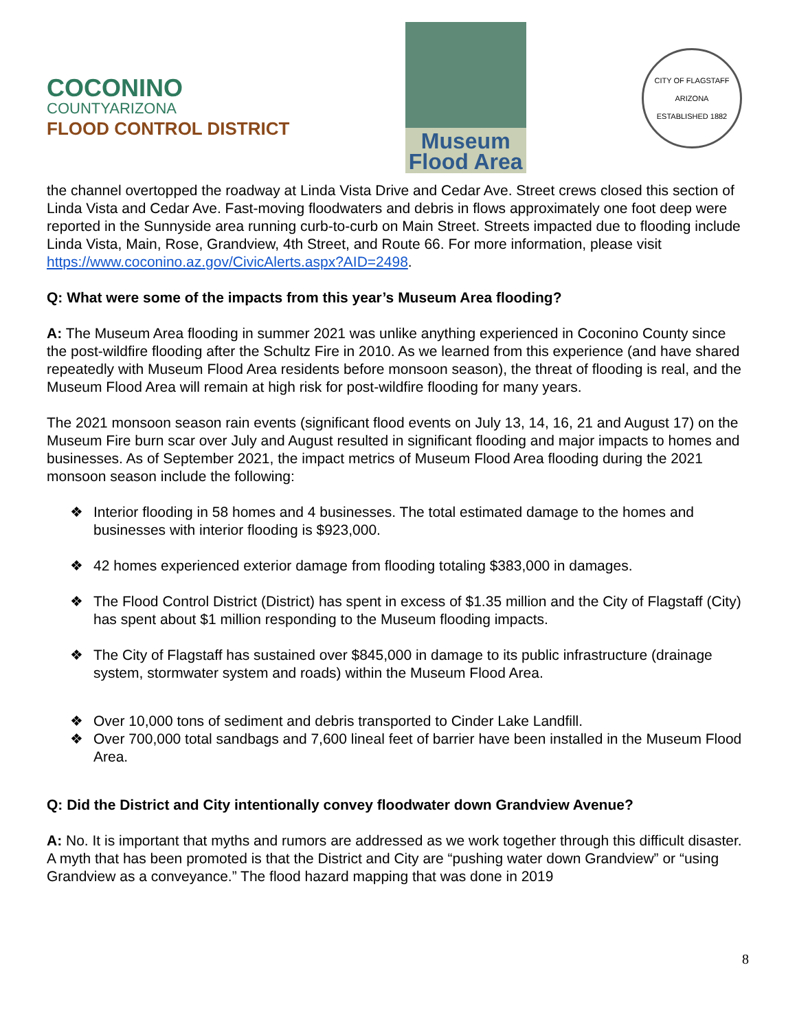COCONINO
COUNTYARIZONA
FLOOD CONTROL DISTRICT
Museum
Flood Area
CITY OF FLAGSTAFF
ARIZONA
ESTABLISHED 1882
the channel overtopped the roadway at Linda Vista Drive and Cedar Ave. Street crews closed this section of Linda Vista and Cedar Ave. Fast-moving floodwaters and debris in flows approximately one foot deep were reported in the Sunnyside area running curb-to-curb on Main Street. Streets impacted due to flooding include Linda Vista, Main, Rose, Grandview, 4th Street, and Route 66. For more information, please visit https://www.coconino.az.gov/CivicAlerts.aspx?AID=2498.
Q: What were some of the impacts from this year’s Museum Area flooding?
A: The Museum Area flooding in summer 2021 was unlike anything experienced in Coconino County since the post-wildfire flooding after the Schultz Fire in 2010. As we learned from this experience (and have shared repeatedly with Museum Flood Area residents before monsoon season), the threat of flooding is real, and the Museum Flood Area will remain at high risk for post-wildfire flooding for many years.
The 2021 monsoon season rain events (significant flood events on July 13, 14, 16, 21 and August 17) on the Museum Fire burn scar over July and August resulted in significant flooding and major impacts to homes and businesses. As of September 2021, the impact metrics of Museum Flood Area flooding during the 2021 monsoon season include the following:
❖ Interior flooding in 58 homes and 4 businesses. The total estimated damage to the homes and businesses with interior flooding is $923,000.
❖ 42 homes experienced exterior damage from flooding totaling $383,000 in damages.
❖ The Flood Control District (District) has spent in excess of $1.35 million and the City of Flagstaff (City) has spent about $1 million responding to the Museum flooding impacts.
❖ The City of Flagstaff has sustained over $845,000 in damage to its public infrastructure (drainage system, stormwater system and roads) within the Museum Flood Area.
❖ Over 10,000 tons of sediment and debris transported to Cinder Lake Landfill.
❖ Over 700,000 total sandbags and 7,600 lineal feet of barrier have been installed in the Museum Flood Area.
Q: Did the District and City intentionally convey floodwater down Grandview Avenue?
A: No. It is important that myths and rumors are addressed as we work together through this difficult disaster. A myth that has been promoted is that the District and City are “pushing water down Grandview” or “using Grandview as a conveyance.” The flood hazard mapping that was done in 2019
8